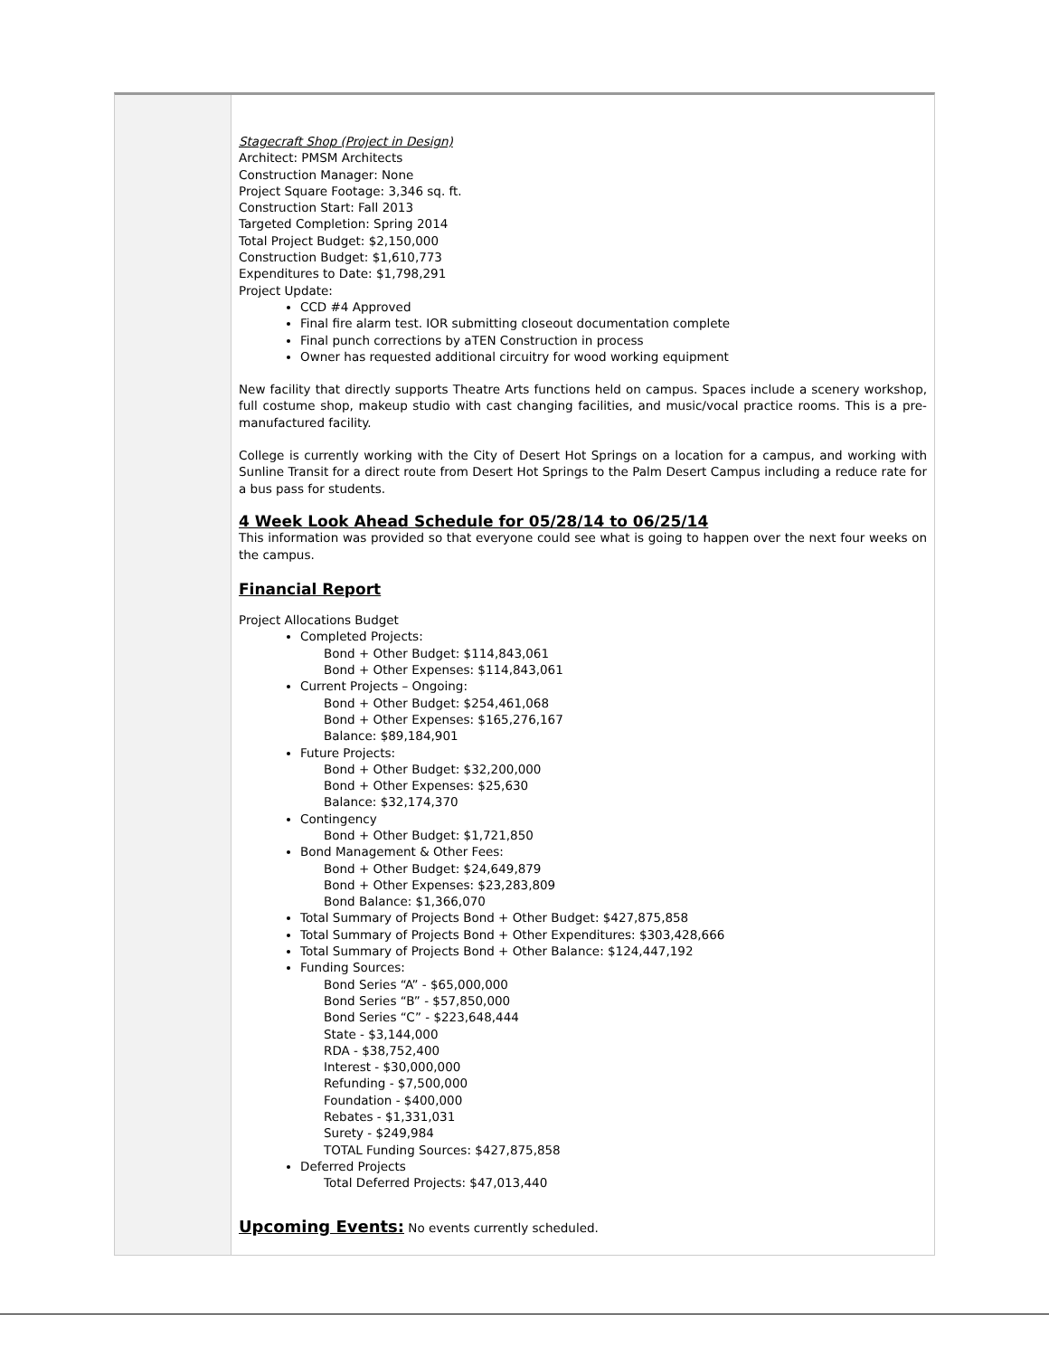Stagecraft Shop (Project in Design)
Architect: PMSM Architects
Construction Manager: None
Project Square Footage: 3,346 sq. ft.
Construction Start: Fall 2013
Targeted Completion: Spring 2014
Total Project Budget: $2,150,000
Construction Budget: $1,610,773
Expenditures to Date: $1,798,291
Project Update:
CCD #4 Approved
Final fire alarm test. IOR submitting closeout documentation complete
Final punch corrections by aTEN Construction in process
Owner has requested additional circuitry for wood working equipment
New facility that directly supports Theatre Arts functions held on campus. Spaces include a scenery workshop, full costume shop, makeup studio with cast changing facilities, and music/vocal practice rooms. This is a pre-manufactured facility.
College is currently working with the City of Desert Hot Springs on a location for a campus, and working with Sunline Transit for a direct route from Desert Hot Springs to the Palm Desert Campus including a reduce rate for a bus pass for students.
4 Week Look Ahead Schedule for 05/28/14 to 06/25/14
This information was provided so that everyone could see what is going to happen over the next four weeks on the campus.
Financial Report
Project Allocations Budget
Completed Projects:
Bond + Other Budget: $114,843,061
Bond + Other Expenses: $114,843,061
Current Projects – Ongoing:
Bond + Other Budget: $254,461,068
Bond + Other Expenses: $165,276,167
Balance: $89,184,901
Future Projects:
Bond + Other Budget: $32,200,000
Bond + Other Expenses: $25,630
Balance: $32,174,370
Contingency
Bond + Other Budget: $1,721,850
Bond Management & Other Fees:
Bond + Other Budget: $24,649,879
Bond + Other Expenses: $23,283,809
Bond Balance: $1,366,070
Total Summary of Projects Bond + Other Budget: $427,875,858
Total Summary of Projects Bond + Other Expenditures: $303,428,666
Total Summary of Projects Bond + Other Balance: $124,447,192
Funding Sources:
Bond Series “A” - $65,000,000
Bond Series “B” - $57,850,000
Bond Series “C” - $223,648,444
State - $3,144,000
RDA - $38,752,400
Interest - $30,000,000
Refunding - $7,500,000
Foundation - $400,000
Rebates - $1,331,031
Surety - $249,984
TOTAL Funding Sources: $427,875,858
Deferred Projects
Total Deferred Projects: $47,013,440
Upcoming Events: No events currently scheduled.